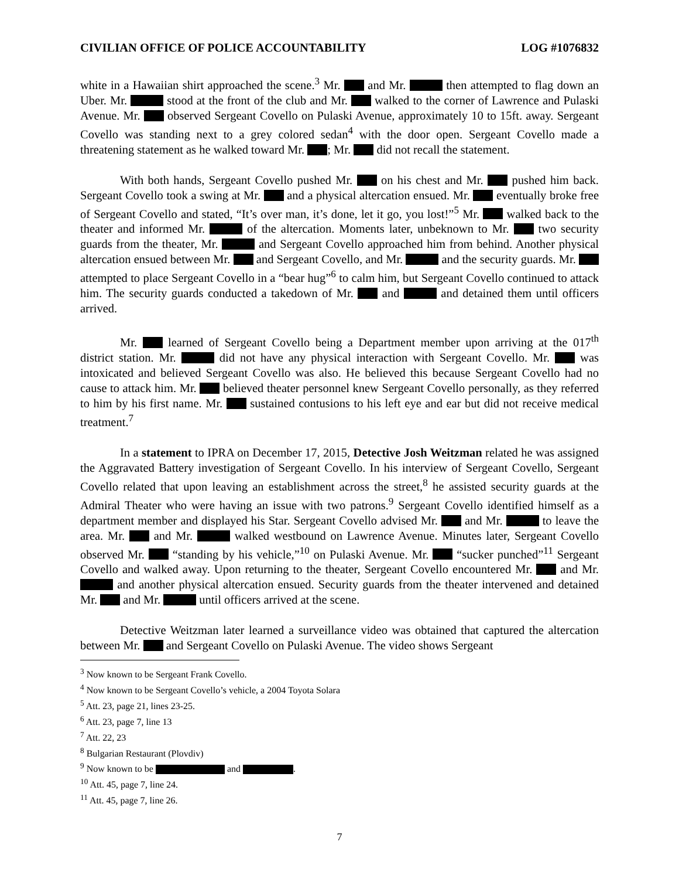CIVILIAN OFFICE OF POLICE ACCOUNTABILITY LOG #1076832
white in a Hawaiian shirt approached the scene.<sup>3</sup> Mr. and Mr. then attempted to flag down an Uber. Mr. stood at the front of the club and Mr. walked to the corner of Lawrence and Pulaski Avenue. Mr. observed Sergeant Covello on Pulaski Avenue, approximately 10 to 15ft. away. Sergeant Covello was standing next to a grey colored sedan<sup>4</sup> with the door open. Sergeant Covello made a threatening statement as he walked toward Mr. ; Mr. did not recall the statement.
With both hands, Sergeant Covello pushed Mr. on his chest and Mr. pushed him back. Sergeant Covello took a swing at Mr. and a physical altercation ensued. Mr. eventually broke free of Sergeant Covello and stated, “It’s over man, it’s done, let it go, you lost!”<sup>5</sup> Mr. walked back to the theater and informed Mr. of the altercation. Moments later, unbeknown to Mr. two security guards from the theater, Mr. and Sergeant Covello approached him from behind. Another physical altercation ensued between Mr. and Sergeant Covello, and Mr. and the security guards. Mr. attempted to place Sergeant Covello in a “bear hug”<sup>6</sup> to calm him, but Sergeant Covello continued to attack him. The security guards conducted a takedown of Mr. and and detained them until officers arrived.
Mr. learned of Sergeant Covello being a Department member upon arriving at the 017<sup>th</sup> district station. Mr. did not have any physical interaction with Sergeant Covello. Mr. was intoxicated and believed Sergeant Covello was also. He believed this because Sergeant Covello had no cause to attack him. Mr. believed theater personnel knew Sergeant Covello personally, as they referred to him by his first name. Mr. sustained contusions to his left eye and ear but did not receive medical treatment.<sup>7</sup>
In a statement to IPRA on December 17, 2015, Detective Josh Weitzman related he was assigned the Aggravated Battery investigation of Sergeant Covello. In his interview of Sergeant Covello, Sergeant Covello related that upon leaving an establishment across the street,<sup>8</sup> he assisted security guards at the Admiral Theater who were having an issue with two patrons.<sup>9</sup> Sergeant Covello identified himself as a department member and displayed his Star. Sergeant Covello advised Mr. and Mr. to leave the area. Mr. and Mr. walked westbound on Lawrence Avenue. Minutes later, Sergeant Covello observed Mr. “standing by his vehicle,”<sup>10</sup> on Pulaski Avenue. Mr. “sucker punched”<sup>11</sup> Sergeant Covello and walked away. Upon returning to the theater, Sergeant Covello encountered Mr. and Mr. and another physical altercation ensued. Security guards from the theater intervened and detained Mr. and Mr. until officers arrived at the scene.
Detective Weitzman later learned a surveillance video was obtained that captured the altercation between Mr. and Sergeant Covello on Pulaski Avenue. The video shows Sergeant
<sup>3</sup> Now known to be Sergeant Frank Covello.
<sup>4</sup> Now known to be Sergeant Covello’s vehicle, a 2004 Toyota Solara
<sup>5</sup> Att. 23, page 21, lines 23-25.
<sup>6</sup> Att. 23, page 7, line 13
<sup>7</sup> Att. 22, 23
<sup>8</sup> Bulgarian Restaurant (Plovdiv)
<sup>9</sup> Now known to be and .
<sup>10</sup> Att. 45, page 7, line 24.
<sup>11</sup> Att. 45, page 7, line 26.
7